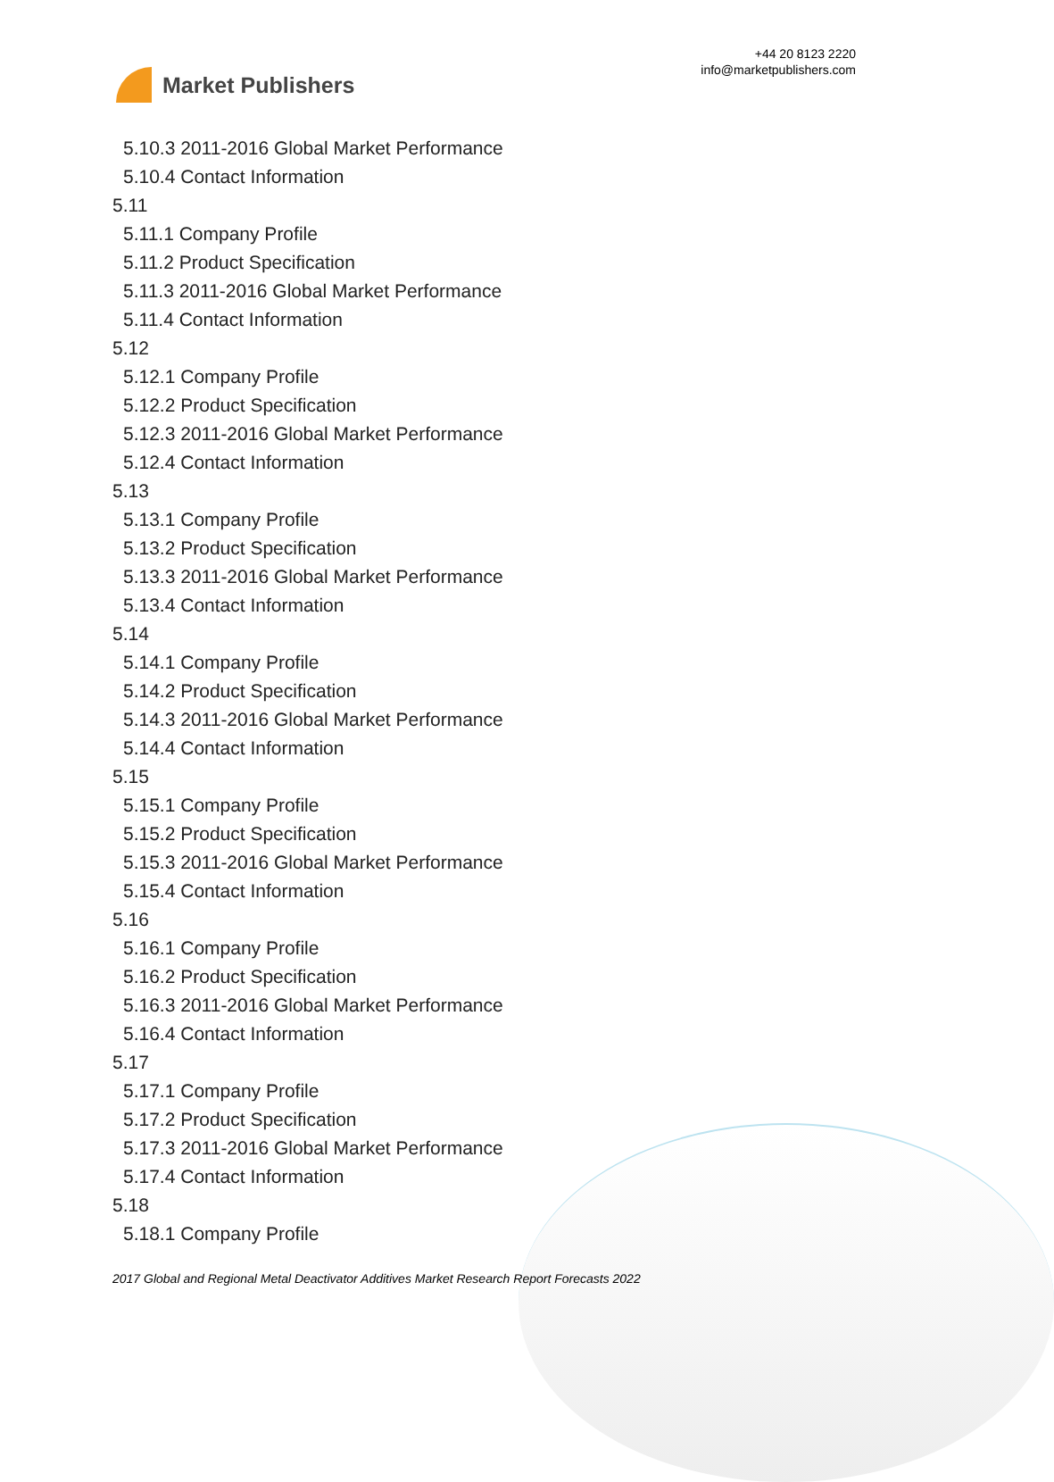Market Publishers
+44 20 8123 2220
info@marketpublishers.com
5.10.3 2011-2016 Global Market Performance
5.10.4 Contact Information
5.11
5.11.1 Company Profile
5.11.2 Product Specification
5.11.3 2011-2016 Global Market Performance
5.11.4 Contact Information
5.12
5.12.1 Company Profile
5.12.2 Product Specification
5.12.3 2011-2016 Global Market Performance
5.12.4 Contact Information
5.13
5.13.1 Company Profile
5.13.2 Product Specification
5.13.3 2011-2016 Global Market Performance
5.13.4 Contact Information
5.14
5.14.1 Company Profile
5.14.2 Product Specification
5.14.3 2011-2016 Global Market Performance
5.14.4 Contact Information
5.15
5.15.1 Company Profile
5.15.2 Product Specification
5.15.3 2011-2016 Global Market Performance
5.15.4 Contact Information
5.16
5.16.1 Company Profile
5.16.2 Product Specification
5.16.3 2011-2016 Global Market Performance
5.16.4 Contact Information
5.17
5.17.1 Company Profile
5.17.2 Product Specification
5.17.3 2011-2016 Global Market Performance
5.17.4 Contact Information
5.18
5.18.1 Company Profile
2017 Global and Regional Metal Deactivator Additives Market Research Report Forecasts 2022